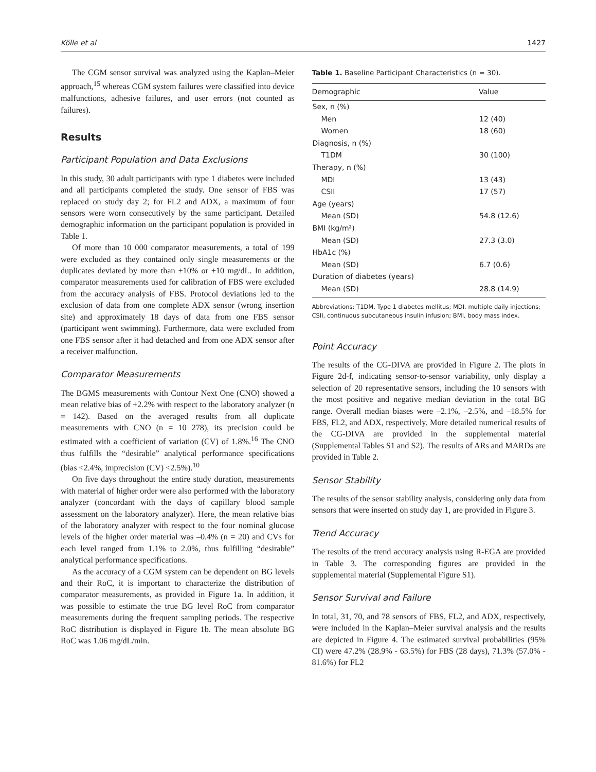Kölle et al 1427
The CGM sensor survival was analyzed using the Kaplan–Meier approach,<sup>15</sup> whereas CGM system failures were classified into device malfunctions, adhesive failures, and user errors (not counted as failures).
Results
Participant Population and Data Exclusions
In this study, 30 adult participants with type 1 diabetes were included and all participants completed the study. One sensor of FBS was replaced on study day 2; for FL2 and ADX, a maximum of four sensors were worn consecutively by the same participant. Detailed demographic information on the participant population is provided in Table 1.
Of more than 10 000 comparator measurements, a total of 199 were excluded as they contained only single measurements or the duplicates deviated by more than ±10% or ±10 mg/dL. In addition, comparator measurements used for calibration of FBS were excluded from the accuracy analysis of FBS. Protocol deviations led to the exclusion of data from one complete ADX sensor (wrong insertion site) and approximately 18 days of data from one FBS sensor (participant went swimming). Furthermore, data were excluded from one FBS sensor after it had detached and from one ADX sensor after a receiver malfunction.
Comparator Measurements
The BGMS measurements with Contour Next One (CNO) showed a mean relative bias of +2.2% with respect to the laboratory analyzer (n = 142). Based on the averaged results from all duplicate measurements with CNO (n = 10 278), its precision could be estimated with a coefficient of variation (CV) of 1.8%.<sup>16</sup> The CNO thus fulfills the “desirable” analytical performance specifications (bias <2.4%, imprecision (CV) <2.5%).<sup>10</sup>
On five days throughout the entire study duration, measurements with material of higher order were also performed with the laboratory analyzer (concordant with the days of capillary blood sample assessment on the laboratory analyzer). Here, the mean relative bias of the laboratory analyzer with respect to the four nominal glucose levels of the higher order material was –0.4% (n = 20) and CVs for each level ranged from 1.1% to 2.0%, thus fulfilling “desirable” analytical performance specifications.
As the accuracy of a CGM system can be dependent on BG levels and their RoC, it is important to characterize the distribution of comparator measurements, as provided in Figure 1a. In addition, it was possible to estimate the true BG level RoC from comparator measurements during the frequent sampling periods. The respective RoC distribution is displayed in Figure 1b. The mean absolute BG RoC was 1.06 mg/dL/min.
Table 1. Baseline Participant Characteristics (n = 30).
| Demographic | Value |
| --- | --- |
| Sex, n (%) | |
| Men | 12 (40) |
| Women | 18 (60) |
| Diagnosis, n (%) | |
| T1DM | 30 (100) |
| Therapy, n (%) | |
| MDI | 13 (43) |
| CSII | 17 (57) |
| Age (years) | |
| Mean (SD) | 54.8 (12.6) |
| BMI (kg/m²) | |
| Mean (SD) | 27.3 (3.0) |
| HbA1c (%) | |
| Mean (SD) | 6.7 (0.6) |
| Duration of diabetes (years) | |
| Mean (SD) | 28.8 (14.9) |
Abbreviations: T1DM, Type 1 diabetes mellitus; MDI, multiple daily injections; CSII, continuous subcutaneous insulin infusion; BMI, body mass index.
Point Accuracy
The results of the CG-DIVA are provided in Figure 2. The plots in Figure 2d-f, indicating sensor-to-sensor variability, only display a selection of 20 representative sensors, including the 10 sensors with the most positive and negative median deviation in the total BG range. Overall median biases were –2.1%, –2.5%, and –18.5% for FBS, FL2, and ADX, respectively. More detailed numerical results of the CG-DIVA are provided in the supplemental material (Supplemental Tables S1 and S2). The results of ARs and MARDs are provided in Table 2.
Sensor Stability
The results of the sensor stability analysis, considering only data from sensors that were inserted on study day 1, are provided in Figure 3.
Trend Accuracy
The results of the trend accuracy analysis using R-EGA are provided in Table 3. The corresponding figures are provided in the supplemental material (Supplemental Figure S1).
Sensor Survival and Failure
In total, 31, 70, and 78 sensors of FBS, FL2, and ADX, respectively, were included in the Kaplan–Meier survival analysis and the results are depicted in Figure 4. The estimated survival probabilities (95% CI) were 47.2% (28.9% - 63.5%) for FBS (28 days), 71.3% (57.0% - 81.6%) for FL2